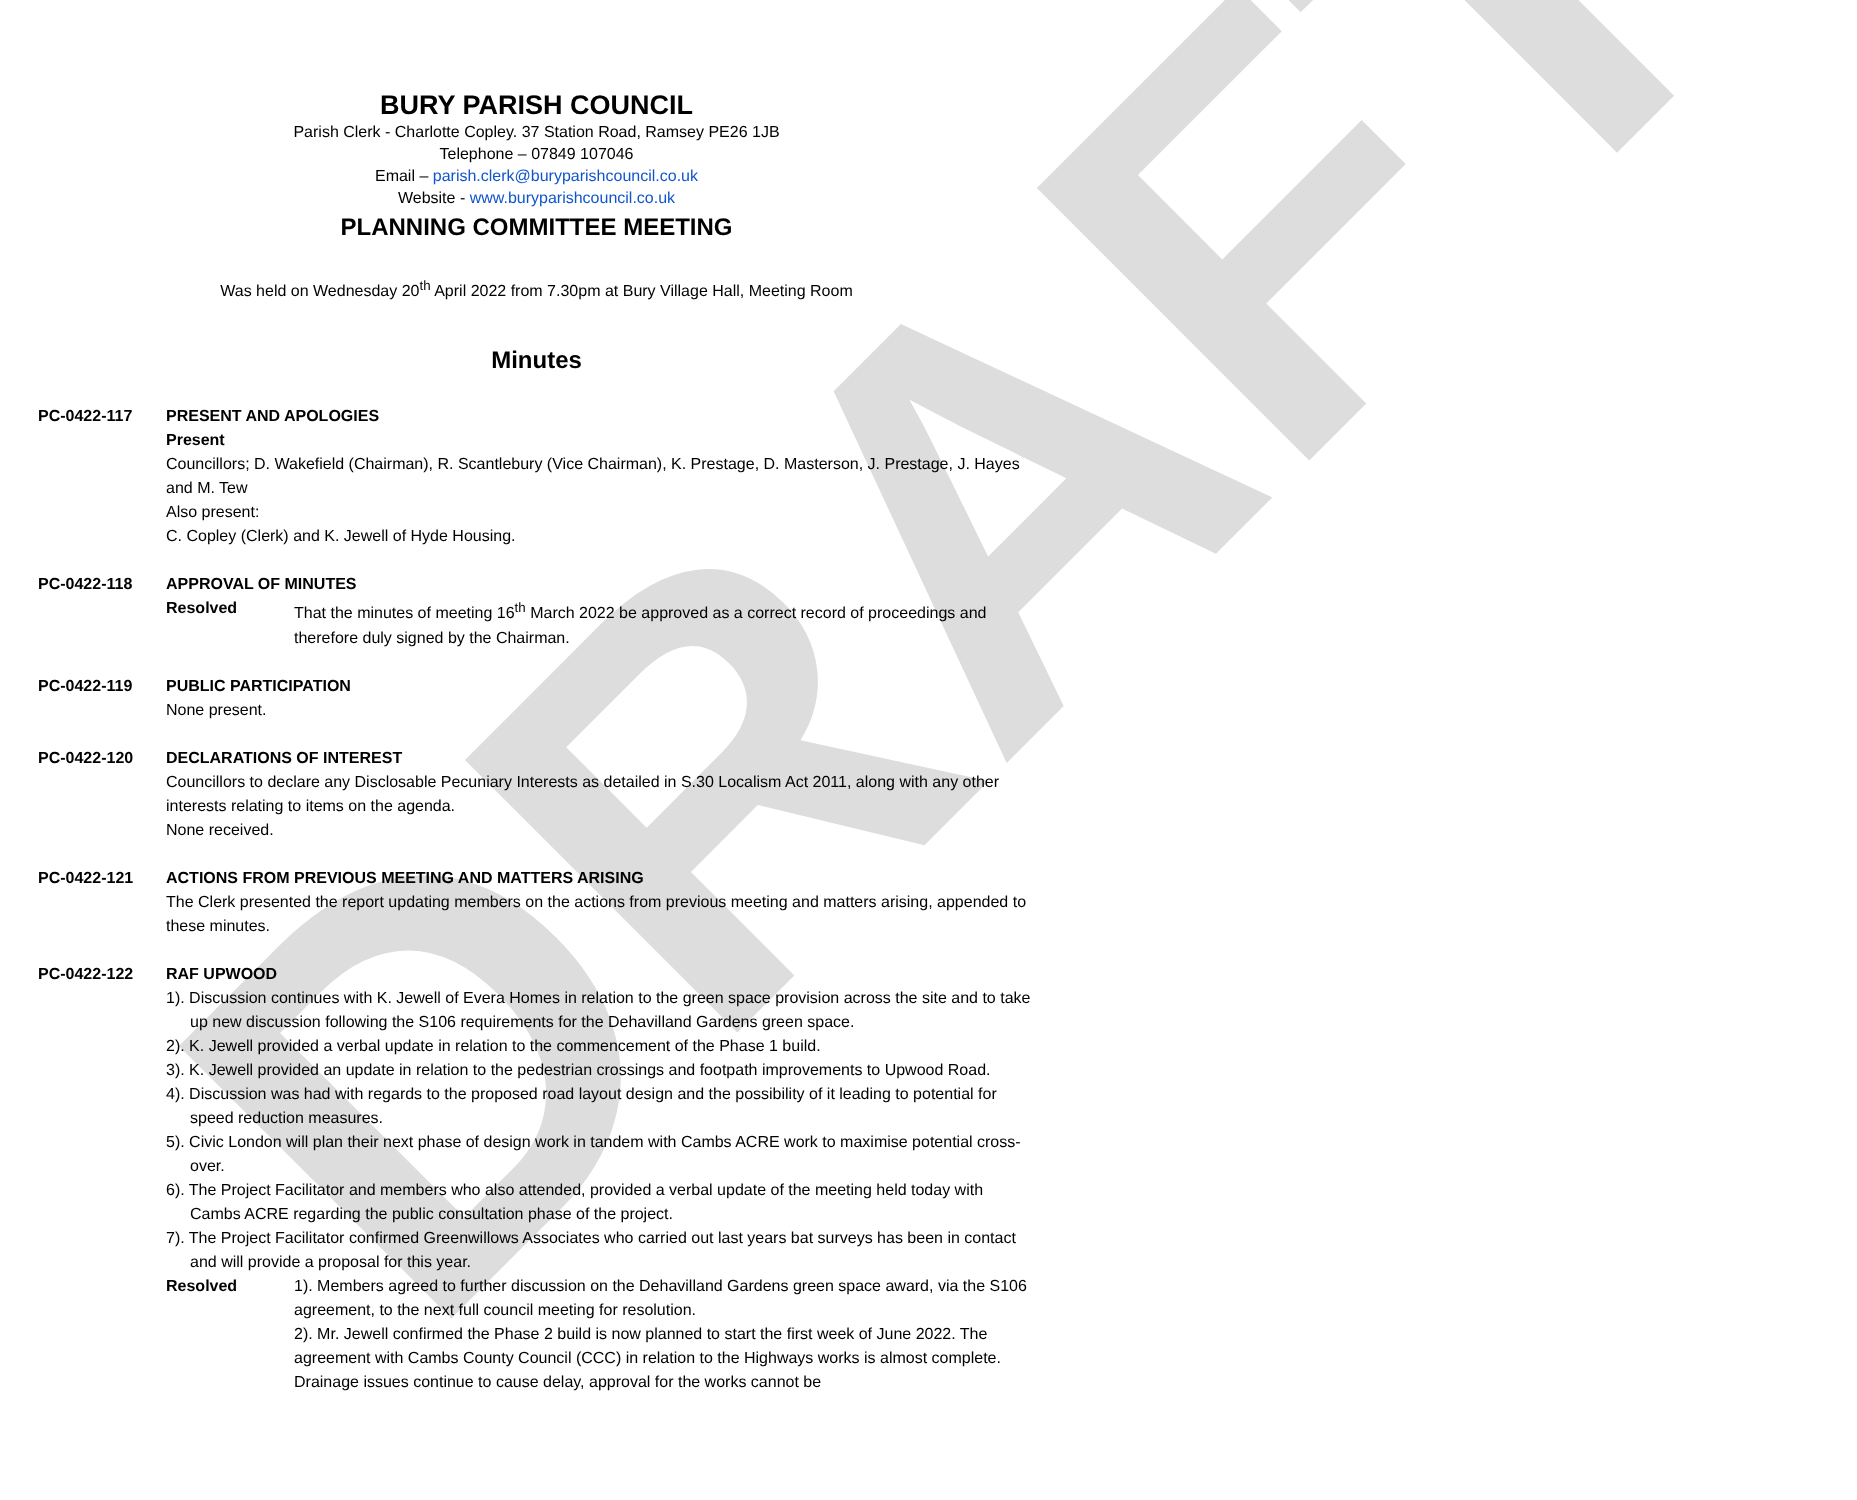DRAFT
BURY PARISH COUNCIL
Parish Clerk - Charlotte Copley. 37 Station Road, Ramsey PE26 1JB
Telephone – 07849 107046
Email – parish.clerk@buryparishcouncil.co.uk
Website - www.buryparishcouncil.co.uk
PLANNING COMMITTEE MEETING
Was held on Wednesday 20<sup>th</sup> April 2022 from 7.30pm at Bury Village Hall, Meeting Room
Minutes
PC-0422-117 PRESENT AND APOLOGIES
Present
Councillors; D. Wakefield (Chairman), R. Scantlebury (Vice Chairman), K. Prestage, D. Masterson, J. Prestage, J. Hayes and M. Tew
Also present:
C. Copley (Clerk) and K. Jewell of Hyde Housing.
PC-0422-118 APPROVAL OF MINUTES
Resolved That the minutes of meeting 16<sup>th</sup> March 2022 be approved as a correct record of proceedings and therefore duly signed by the Chairman.
PC-0422-119 PUBLIC PARTICIPATION
None present.
PC-0422-120 DECLARATIONS OF INTEREST
Councillors to declare any Disclosable Pecuniary Interests as detailed in S.30 Localism Act 2011, along with any other interests relating to items on the agenda.
None received.
PC-0422-121 ACTIONS FROM PREVIOUS MEETING AND MATTERS ARISING
The Clerk presented the report updating members on the actions from previous meeting and matters arising, appended to these minutes.
PC-0422-122 RAF UPWOOD
1). Discussion continues with K. Jewell of Evera Homes in relation to the green space provision across the site and to take up new discussion following the S106 requirements for the Dehavilland Gardens green space.
2). K. Jewell provided a verbal update in relation to the commencement of the Phase 1 build.
3). K. Jewell provided an update in relation to the pedestrian crossings and footpath improvements to Upwood Road.
4). Discussion was had with regards to the proposed road layout design and the possibility of it leading to potential for speed reduction measures.
5). Civic London will plan their next phase of design work in tandem with Cambs ACRE work to maximise potential cross-over.
6). The Project Facilitator and members who also attended, provided a verbal update of the meeting held today with Cambs ACRE regarding the public consultation phase of the project.
7). The Project Facilitator confirmed Greenwillows Associates who carried out last years bat surveys has been in contact and will provide a proposal for this year.
Resolved 1). Members agreed to further discussion on the Dehavilland Gardens green space award, via the S106 agreement, to the next full council meeting for resolution.
2). Mr. Jewell confirmed the Phase 2 build is now planned to start the first week of June 2022. The agreement with Cambs County Council (CCC) in relation to the Highways works is almost complete. Drainage issues continue to cause delay, approval for the works cannot be